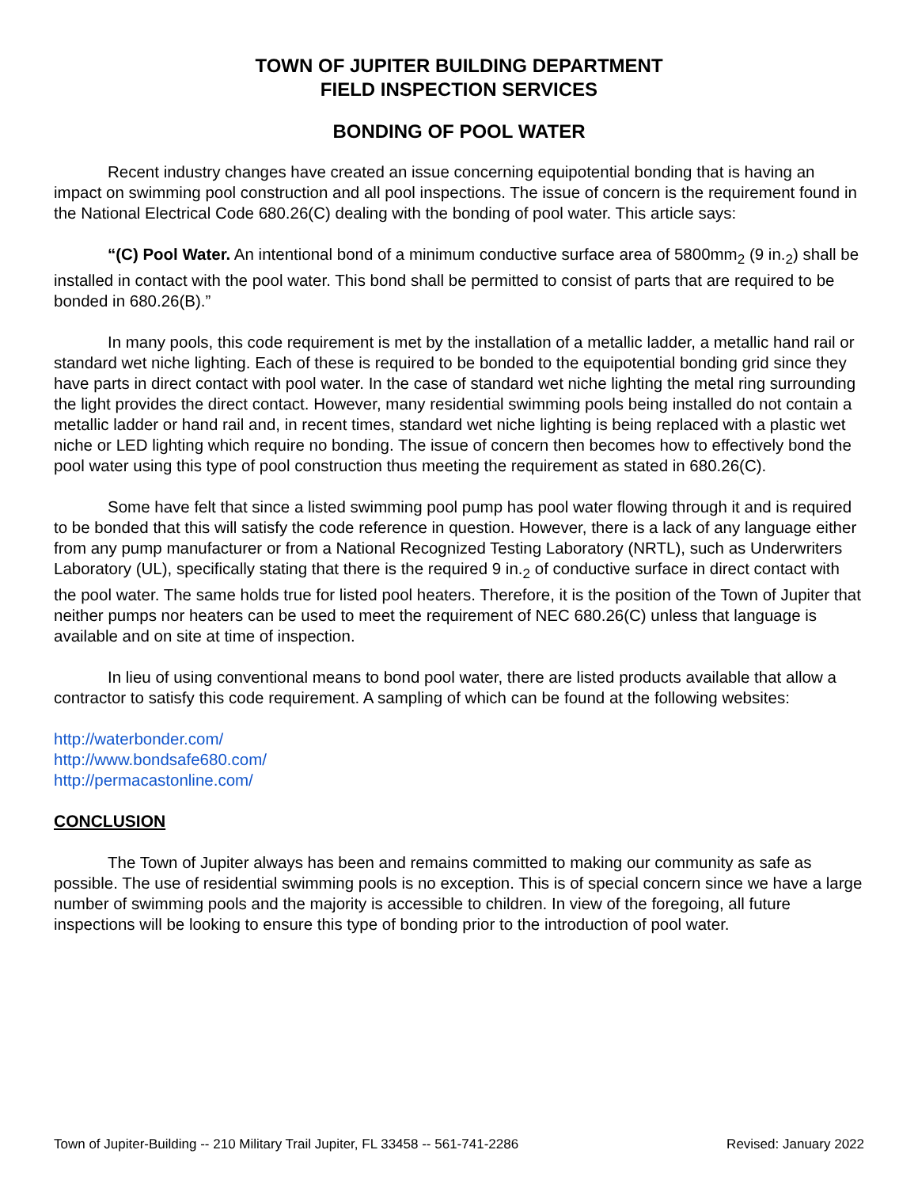TOWN OF JUPITER BUILDING DEPARTMENT
FIELD INSPECTION SERVICES
BONDING OF POOL WATER
Recent industry changes have created an issue concerning equipotential bonding that is having an impact on swimming pool construction and all pool inspections. The issue of concern is the requirement found in the National Electrical Code 680.26(C) dealing with the bonding of pool water. This article says:
“(C) Pool Water. An intentional bond of a minimum conductive surface area of 5800mm<sub>2</sub> (9 in.<sub>2</sub>) shall be installed in contact with the pool water. This bond shall be permitted to consist of parts that are required to be bonded in 680.26(B).”
In many pools, this code requirement is met by the installation of a metallic ladder, a metallic hand rail or standard wet niche lighting. Each of these is required to be bonded to the equipotential bonding grid since they have parts in direct contact with pool water. In the case of standard wet niche lighting the metal ring surrounding the light provides the direct contact. However, many residential swimming pools being installed do not contain a metallic ladder or hand rail and, in recent times, standard wet niche lighting is being replaced with a plastic wet niche or LED lighting which require no bonding. The issue of concern then becomes how to effectively bond the pool water using this type of pool construction thus meeting the requirement as stated in 680.26(C).
Some have felt that since a listed swimming pool pump has pool water flowing through it and is required to be bonded that this will satisfy the code reference in question. However, there is a lack of any language either from any pump manufacturer or from a National Recognized Testing Laboratory (NRTL), such as Underwriters Laboratory (UL), specifically stating that there is the required 9 in.<sub>2</sub> of conductive surface in direct contact with the pool water. The same holds true for listed pool heaters. Therefore, it is the position of the Town of Jupiter that neither pumps nor heaters can be used to meet the requirement of NEC 680.26(C) unless that language is available and on site at time of inspection.
In lieu of using conventional means to bond pool water, there are listed products available that allow a contractor to satisfy this code requirement. A sampling of which can be found at the following websites:
http://waterbonder.com/
http://www.bondsafe680.com/
http://permacastonline.com/
CONCLUSION
The Town of Jupiter always has been and remains committed to making our community as safe as possible. The use of residential swimming pools is no exception. This is of special concern since we have a large number of swimming pools and the majority is accessible to children. In view of the foregoing, all future inspections will be looking to ensure this type of bonding prior to the introduction of pool water.
Town of Jupiter-Building -- 210 Military Trail Jupiter, FL 33458 -- 561-741-2286 Revised: January 2022